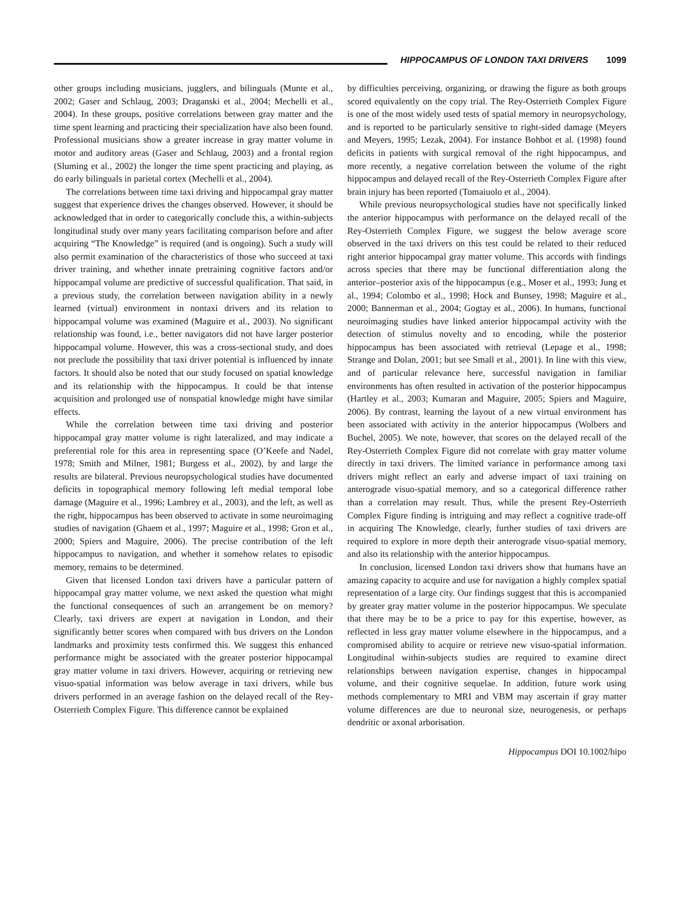HIPPOCAMPUS OF LONDON TAXI DRIVERS 1099
other groups including musicians, jugglers, and bilinguals (Munte et al., 2002; Gaser and Schlaug, 2003; Draganski et al., 2004; Mechelli et al., 2004). In these groups, positive correlations between gray matter and the time spent learning and practicing their specialization have also been found. Professional musicians show a greater increase in gray matter volume in motor and auditory areas (Gaser and Schlaug, 2003) and a frontal region (Sluming et al., 2002) the longer the time spent practicing and playing, as do early bilinguals in parietal cortex (Mechelli et al., 2004).
The correlations between time taxi driving and hippocampal gray matter suggest that experience drives the changes observed. However, it should be acknowledged that in order to categorically conclude this, a within-subjects longitudinal study over many years facilitating comparison before and after acquiring “The Knowledge” is required (and is ongoing). Such a study will also permit examination of the characteristics of those who succeed at taxi driver training, and whether innate pretraining cognitive factors and/or hippocampal volume are predictive of successful qualification. That said, in a previous study, the correlation between navigation ability in a newly learned (virtual) environment in nontaxi drivers and its relation to hippocampal volume was examined (Maguire et al., 2003). No significant relationship was found, i.e., better navigators did not have larger posterior hippocampal volume. However, this was a cross-sectional study, and does not preclude the possibility that taxi driver potential is influenced by innate factors. It should also be noted that our study focused on spatial knowledge and its relationship with the hippocampus. It could be that intense acquisition and prolonged use of nonspatial knowledge might have similar effects.
While the correlation between time taxi driving and posterior hippocampal gray matter volume is right lateralized, and may indicate a preferential role for this area in representing space (O’Keefe and Nadel, 1978; Smith and Milner, 1981; Burgess et al., 2002), by and large the results are bilateral. Previous neuropsychological studies have documented deficits in topographical memory following left medial temporal lobe damage (Maguire et al., 1996; Lambrey et al., 2003), and the left, as well as the right, hippocampus has been observed to activate in some neuroimaging studies of navigation (Ghaem et al., 1997; Maguire et al., 1998; Gron et al., 2000; Spiers and Maguire, 2006). The precise contribution of the left hippocampus to navigation, and whether it somehow relates to episodic memory, remains to be determined.
Given that licensed London taxi drivers have a particular pattern of hippocampal gray matter volume, we next asked the question what might the functional consequences of such an arrangement be on memory? Clearly, taxi drivers are expert at navigation in London, and their significantly better scores when compared with bus drivers on the London landmarks and proximity tests confirmed this. We suggest this enhanced performance might be associated with the greater posterior hippocampal gray matter volume in taxi drivers. However, acquiring or retrieving new visuo-spatial information was below average in taxi drivers, while bus drivers performed in an average fashion on the delayed recall of the Rey-Osterrieth Complex Figure. This difference cannot be explained
by difficulties perceiving, organizing, or drawing the figure as both groups scored equivalently on the copy trial. The Rey-Osterrieth Complex Figure is one of the most widely used tests of spatial memory in neuropsychology, and is reported to be particularly sensitive to right-sided damage (Meyers and Meyers, 1995; Lezak, 2004). For instance Bohbot et al. (1998) found deficits in patients with surgical removal of the right hippocampus, and more recently, a negative correlation between the volume of the right hippocampus and delayed recall of the Rey-Osterrieth Complex Figure after brain injury has been reported (Tomaiuolo et al., 2004).
While previous neuropsychological studies have not specifically linked the anterior hippocampus with performance on the delayed recall of the Rey-Osterrieth Complex Figure, we suggest the below average score observed in the taxi drivers on this test could be related to their reduced right anterior hippocampal gray matter volume. This accords with findings across species that there may be functional differentiation along the anterior–posterior axis of the hippocampus (e.g., Moser et al., 1993; Jung et al., 1994; Colombo et al., 1998; Hock and Bunsey, 1998; Maguire et al., 2000; Bannerman et al., 2004; Gogtay et al., 2006). In humans, functional neuroimaging studies have linked anterior hippocampal activity with the detection of stimulus novelty and to encoding, while the posterior hippocampus has been associated with retrieval (Lepage et al., 1998; Strange and Dolan, 2001; but see Small et al., 2001). In line with this view, and of particular relevance here, successful navigation in familiar environments has often resulted in activation of the posterior hippocampus (Hartley et al., 2003; Kumaran and Maguire, 2005; Spiers and Maguire, 2006). By contrast, learning the layout of a new virtual environment has been associated with activity in the anterior hippocampus (Wolbers and Buchel, 2005). We note, however, that scores on the delayed recall of the Rey-Osterrieth Complex Figure did not correlate with gray matter volume directly in taxi drivers. The limited variance in performance among taxi drivers might reflect an early and adverse impact of taxi training on anterograde visuo-spatial memory, and so a categorical difference rather than a correlation may result. Thus, while the present Rey-Osterrieth Complex Figure finding is intriguing and may reflect a cognitive trade-off in acquiring The Knowledge, clearly, further studies of taxi drivers are required to explore in more depth their anterograde visuo-spatial memory, and also its relationship with the anterior hippocampus.
In conclusion, licensed London taxi drivers show that humans have an amazing capacity to acquire and use for navigation a highly complex spatial representation of a large city. Our findings suggest that this is accompanied by greater gray matter volume in the posterior hippocampus. We speculate that there may be to be a price to pay for this expertise, however, as reflected in less gray matter volume elsewhere in the hippocampus, and a compromised ability to acquire or retrieve new visuo-spatial information. Longitudinal within-subjects studies are required to examine direct relationships between navigation expertise, changes in hippocampal volume, and their cognitive sequelae. In addition, future work using methods complementary to MRI and VBM may ascertain if gray matter volume differences are due to neuronal size, neurogenesis, or perhaps dendritic or axonal arborisation.
Hippocampus DOI 10.1002/hipo